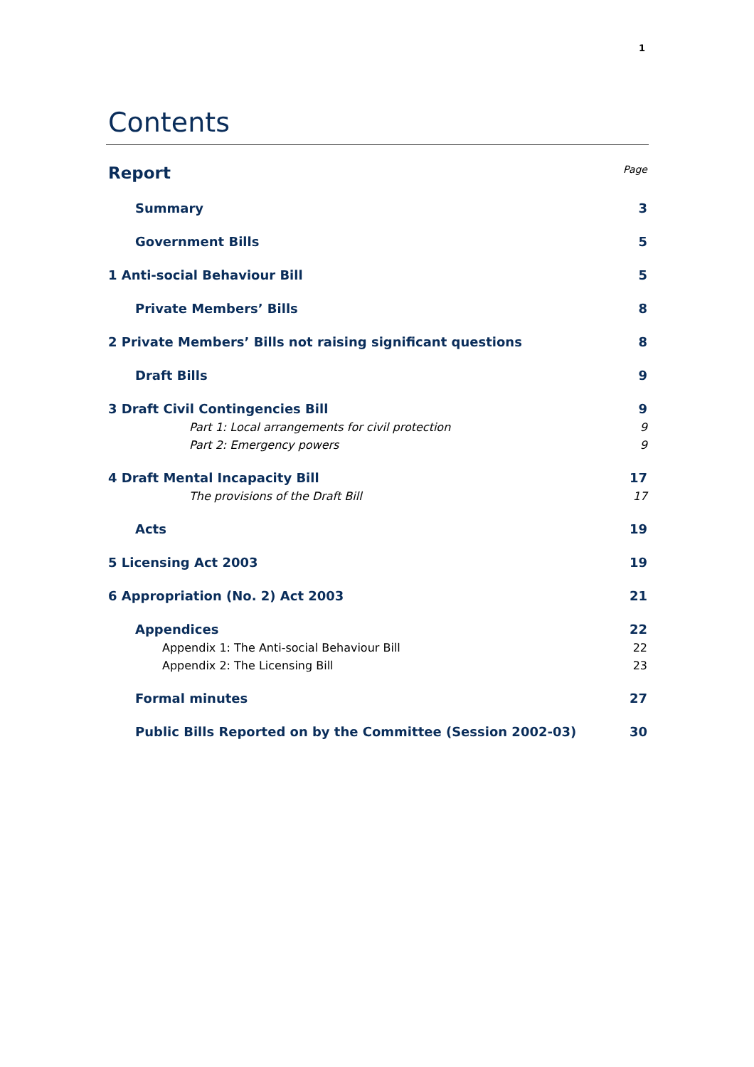1
Contents
Report Page
Summary 3
Government Bills 5
1 Anti-social Behaviour Bill 5
Private Members’ Bills 8
2 Private Members’ Bills not raising significant questions 8
Draft Bills 9
3 Draft Civil Contingencies Bill 9
Part 1: Local arrangements for civil protection 9
Part 2: Emergency powers 9
4 Draft Mental Incapacity Bill 17
The provisions of the Draft Bill 17
Acts 19
5 Licensing Act 2003 19
6 Appropriation (No. 2) Act 2003 21
Appendices 22
Appendix 1: The Anti-social Behaviour Bill 22
Appendix 2: The Licensing Bill 23
Formal minutes 27
Public Bills Reported on by the Committee (Session 2002-03) 30